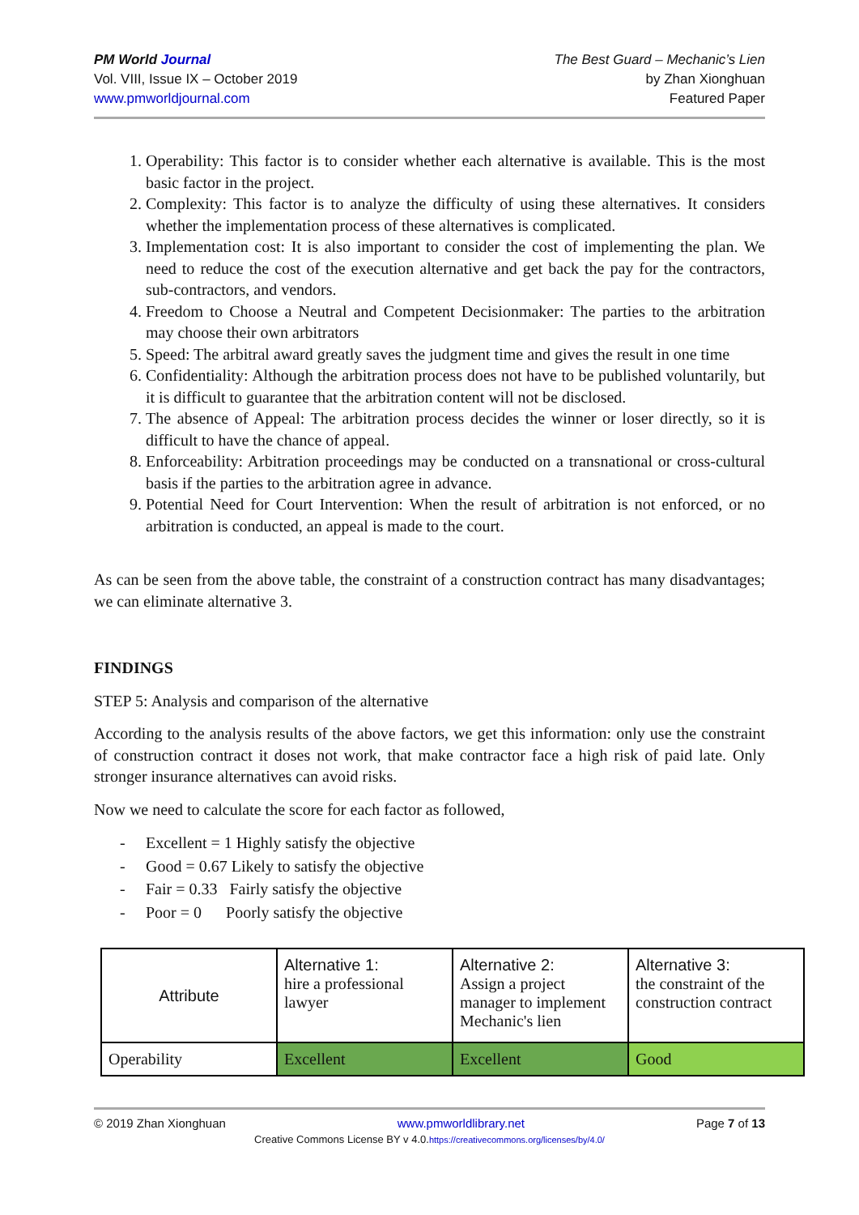PM World Journal
Vol. VIII, Issue IX – October 2019
www.pmworldjournal.com
The Best Guard – Mechanic’s Lien
by Zhan Xionghuan
Featured Paper
1. Operability: This factor is to consider whether each alternative is available. This is the most basic factor in the project.
2. Complexity: This factor is to analyze the difficulty of using these alternatives. It considers whether the implementation process of these alternatives is complicated.
3. Implementation cost: It is also important to consider the cost of implementing the plan. We need to reduce the cost of the execution alternative and get back the pay for the contractors, sub-contractors, and vendors.
4. Freedom to Choose a Neutral and Competent Decisionmaker: The parties to the arbitration may choose their own arbitrators
5. Speed: The arbitral award greatly saves the judgment time and gives the result in one time
6. Confidentiality: Although the arbitration process does not have to be published voluntarily, but it is difficult to guarantee that the arbitration content will not be disclosed.
7. The absence of Appeal: The arbitration process decides the winner or loser directly, so it is difficult to have the chance of appeal.
8. Enforceability: Arbitration proceedings may be conducted on a transnational or cross-cultural basis if the parties to the arbitration agree in advance.
9. Potential Need for Court Intervention: When the result of arbitration is not enforced, or no arbitration is conducted, an appeal is made to the court.
As can be seen from the above table, the constraint of a construction contract has many disadvantages; we can eliminate alternative 3.
FINDINGS
STEP 5: Analysis and comparison of the alternative
According to the analysis results of the above factors, we get this information: only use the constraint of construction contract it doses not work, that make contractor face a high risk of paid late. Only stronger insurance alternatives can avoid risks.
Now we need to calculate the score for each factor as followed,
- Excellent = 1 Highly satisfy the objective
- Good = 0.67 Likely to satisfy the objective
- Fair = 0.33 Fairly satisfy the objective
- Poor = 0 Poorly satisfy the objective
| Attribute | Alternative 1: hire a professional lawyer | Alternative 2: Assign a project manager to implement Mechanic's lien | Alternative 3: the constraint of the construction contract |
| Operability | Excellent | Excellent | Good |
© 2019 Zhan Xionghuan www.pmworldlibrary.net Page 7 of 13
Creative Commons License BY v 4.0.https://creativecommons.org/licenses/by/4.0/